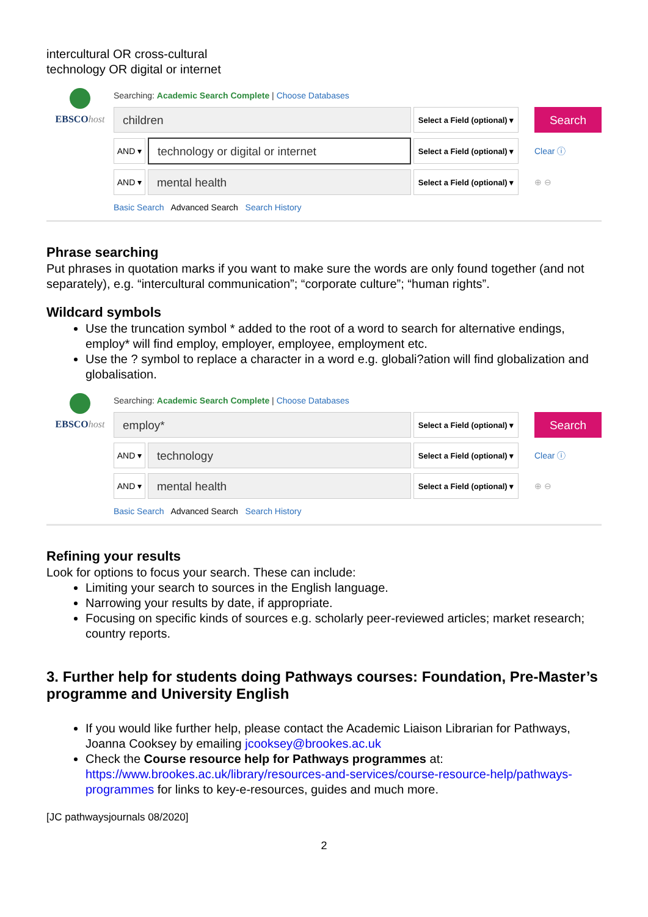intercultural OR cross-cultural
technology OR digital or internet
EBSCOhost Searching: Academic Search Complete | Choose Databases
children
Select a Field (optional) ▾
Search
AND ▾
technology or digital or internet
Select a Field (optional) ▾
Clear ⓘ
AND ▾
mental health
Select a Field (optional) ▾
⊕ ⊖
Basic Search Advanced Search Search History
Phrase searching
Put phrases in quotation marks if you want to make sure the words are only found together (and not separately), e.g. “intercultural communication”; “corporate culture”; “human rights”.
Wildcard symbols
Use the truncation symbol * added to the root of a word to search for alternative endings, employ* will find employ, employer, employee, employment etc.
Use the ? symbol to replace a character in a word e.g. globali?ation will find globalization and globalisation.
EBSCOhost Searching: Academic Search Complete | Choose Databases
employ*
Select a Field (optional) ▾
Search
AND ▾
technology
Select a Field (optional) ▾
Clear ⓘ
AND ▾
mental health
Select a Field (optional) ▾
⊕ ⊖
Basic Search Advanced Search Search History
Refining your results
Look for options to focus your search. These can include:
Limiting your search to sources in the English language.
Narrowing your results by date, if appropriate.
Focusing on specific kinds of sources e.g. scholarly peer-reviewed articles; market research; country reports.
3. Further help for students doing Pathways courses: Foundation, Pre-Master’s programme and University English
If you would like further help, please contact the Academic Liaison Librarian for Pathways, Joanna Cooksey by emailing jcooksey@brookes.ac.uk
Check the Course resource help for Pathways programmes at: https://www.brookes.ac.uk/library/resources-and-services/course-resource-help/pathways-programmes for links to key-e-resources, guides and much more.
[JC pathwaysjournals 08/2020]
2